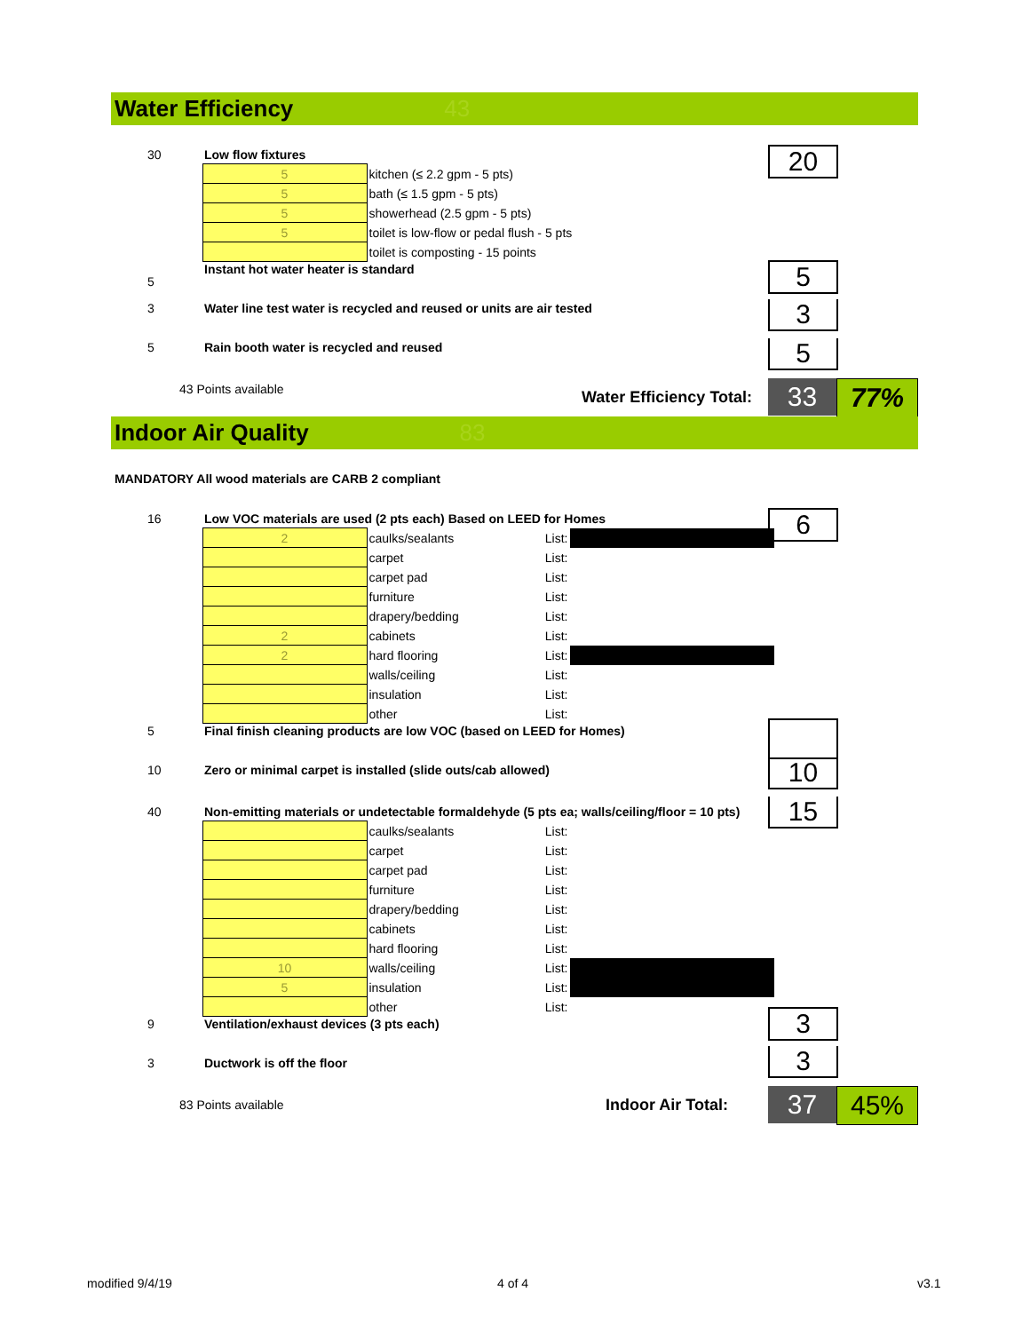Water Efficiency 43
| 30 | Low flow fixtures | |
| | 5 | kitchen (≤ 2.2 gpm - 5 pts) |
| | 5 | bath (≤ 1.5 gpm - 5 pts) |
| | 5 | showerhead (2.5 gpm - 5 pts) |
| | 5 | toilet is low-flow or pedal flush - 5 pts |
| | | toilet is composting - 15 points |
| 5 | Instant hot water heater is standard | |
| 3 | Water line test water is recycled and reused or units are air tested | |
| 5 | Rain booth water is recycled and reused | |
| 43 Points available | | |
20
5
3
5
Water Efficiency Total: 33 77%
Indoor Air Quality 83
MANDATORY All wood materials are CARB 2 compliant
| 16 | Low VOC materials are used (2 pts each) Based on LEED for Homes | | | |
| | 2 | caulks/sealants | List: | |
| | | carpet | List: | |
| | | carpet pad | List: | |
| | | furniture | List: | |
| | | drapery/bedding | List: | |
| | 2 | cabinets | List: | |
| | 2 | hard flooring | List: | |
| | | walls/ceiling | List: | |
| | | insulation | List: | |
| | | other | List: | |
| 5 | Final finish cleaning products are low VOC (based on LEED for Homes) | | | |
| 10 | Zero or minimal carpet is installed (slide outs/cab allowed) | | | |
| 40 | Non-emitting materials or undetectable formaldehyde (5 pts ea; walls/ceiling/floor = 10 pts) | | | |
| | | caulks/sealants | List: | |
| | | carpet | List: | |
| | | carpet pad | List: | |
| | | furniture | List: | |
| | | drapery/bedding | List: | |
| | | cabinets | List: | |
| | | hard flooring | List: | |
| | 10 | walls/ceiling | List: | |
| | 5 | insulation | List: | |
| | | other | List: | |
| 9 | Ventilation/exhaust devices (3 pts each) | | | |
| 3 | Ductwork is off the floor | | | |
| 83 Points available | | | | |
6
10
15
3
3
Indoor Air Total: 37 45%
modified 9/4/19 4 of 4 v3.1